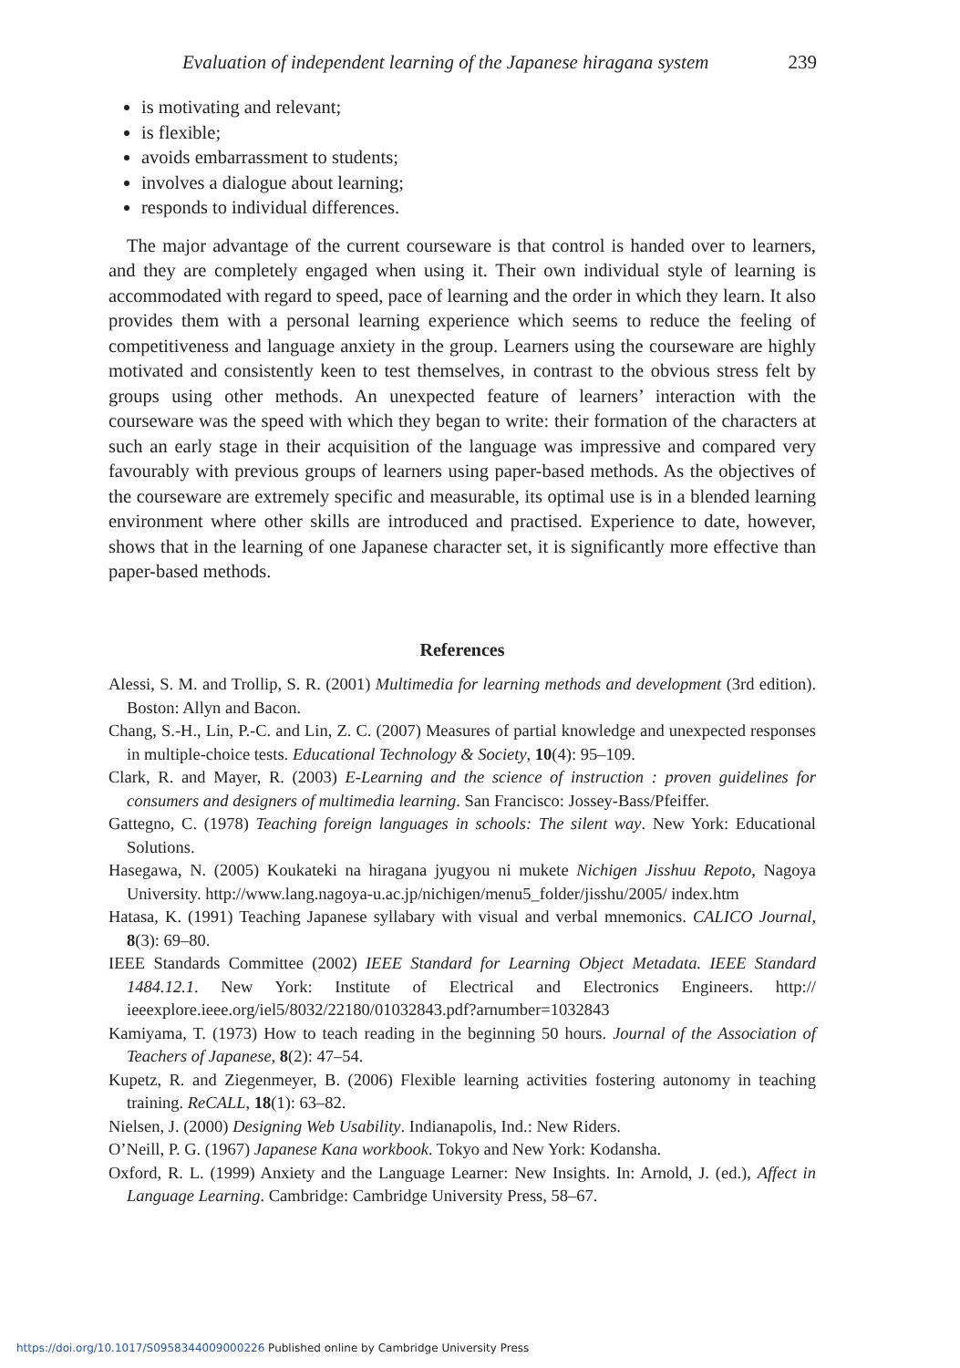Evaluation of independent learning of the Japanese hiragana system 239
is motivating and relevant;
is flexible;
avoids embarrassment to students;
involves a dialogue about learning;
responds to individual differences.
The major advantage of the current courseware is that control is handed over to learners, and they are completely engaged when using it. Their own individual style of learning is accommodated with regard to speed, pace of learning and the order in which they learn. It also provides them with a personal learning experience which seems to reduce the feeling of competitiveness and language anxiety in the group. Learners using the courseware are highly motivated and consistently keen to test themselves, in contrast to the obvious stress felt by groups using other methods. An unexpected feature of learners’ interaction with the courseware was the speed with which they began to write: their formation of the characters at such an early stage in their acquisition of the language was impressive and compared very favourably with previous groups of learners using paper-based methods. As the objectives of the courseware are extremely specific and measurable, its optimal use is in a blended learning environment where other skills are introduced and practised. Experience to date, however, shows that in the learning of one Japanese character set, it is significantly more effective than paper-based methods.
References
Alessi, S. M. and Trollip, S. R. (2001) Multimedia for learning methods and development (3rd edition). Boston: Allyn and Bacon.
Chang, S.-H., Lin, P.-C. and Lin, Z. C. (2007) Measures of partial knowledge and unexpected responses in multiple-choice tests. Educational Technology & Society, 10(4): 95–109.
Clark, R. and Mayer, R. (2003) E-Learning and the science of instruction : proven guidelines for consumers and designers of multimedia learning. San Francisco: Jossey-Bass/Pfeiffer.
Gattegno, C. (1978) Teaching foreign languages in schools: The silent way. New York: Educational Solutions.
Hasegawa, N. (2005) Koukateki na hiragana jyugyou ni mukete Nichigen Jisshuu Repoto, Nagoya University. http://www.lang.nagoya-u.ac.jp/nichigen/menu5_folder/jisshu/2005/ index.htm
Hatasa, K. (1991) Teaching Japanese syllabary with visual and verbal mnemonics. CALICO Journal, 8(3): 69–80.
IEEE Standards Committee (2002) IEEE Standard for Learning Object Metadata. IEEE Standard 1484.12.1. New York: Institute of Electrical and Electronics Engineers. http:// ieeexplore.ieee.org/iel5/8032/22180/01032843.pdf?arnumber=1032843
Kamiyama, T. (1973) How to teach reading in the beginning 50 hours. Journal of the Association of Teachers of Japanese, 8(2): 47–54.
Kupetz, R. and Ziegenmeyer, B. (2006) Flexible learning activities fostering autonomy in teaching training. ReCALL, 18(1): 63–82.
Nielsen, J. (2000) Designing Web Usability. Indianapolis, Ind.: New Riders.
O’Neill, P. G. (1967) Japanese Kana workbook. Tokyo and New York: Kodansha.
Oxford, R. L. (1999) Anxiety and the Language Learner: New Insights. In: Arnold, J. (ed.), Affect in Language Learning. Cambridge: Cambridge University Press, 58–67.
https://doi.org/10.1017/S0958344009000226 Published online by Cambridge University Press